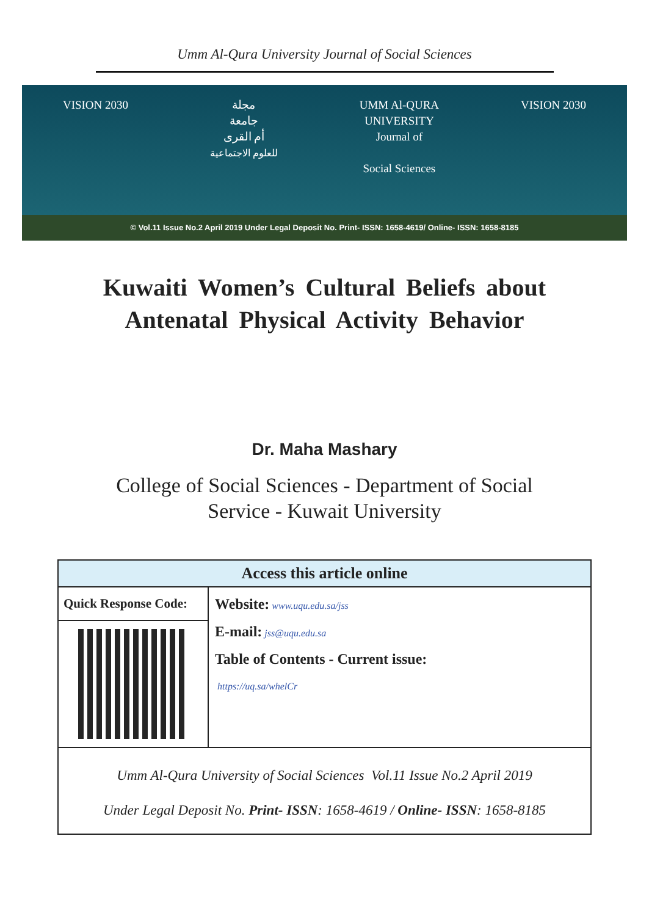Umm Al-Qura University Journal of Social Sciences
VISION 2030 مجلة
جامعة
أم القرى
للعلوم الاجتماعية
UMM Al-QURA
UNIVERSITY
Journal of
Social Sciences
VISION 2030
© Vol.11 Issue No.2 April 2019 Under Legal Deposit No. Print- ISSN: 1658-4619/ Online- ISSN: 1658-8185
Kuwaiti Women’s Cultural Beliefs about
Antenatal Physical Activity Behavior
Dr. Maha Mashary
College of Social Sciences - Department of Social
Service - Kuwait University
| Access this article online | |
| --- | --- |
| Quick Response Code: | Website: www.uqu.edu.sa/jss E-mail: jss@uqu.edu.sa Table of Contents - Current issue: https://uq.sa/whelCr |
| Umm Al-Qura University of Social Sciences Vol.11 Issue No.2 April 2019 Under Legal Deposit No. Print- ISSN : 1658-4619 / Online- ISSN : 1658-8185 | |